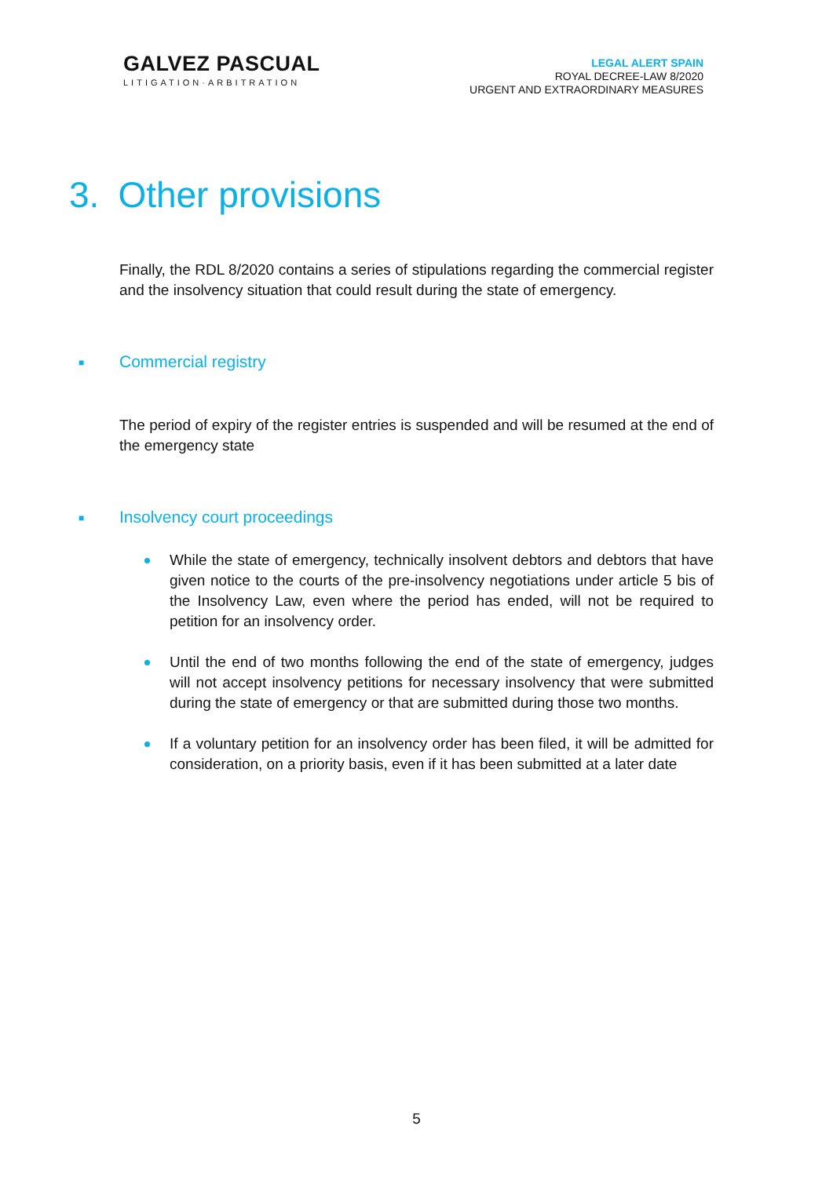GALVEZ PASCUAL
LITIGATION·ARBITRATION
LEGAL ALERT SPAIN
ROYAL DECREE-LAW 8/2020
URGENT AND EXTRAORDINARY MEASURES
3. Other provisions
Finally, the RDL 8/2020 contains a series of stipulations regarding the commercial register and the insolvency situation that could result during the state of emergency.
■ Commercial registry
The period of expiry of the register entries is suspended and will be resumed at the end of the emergency state
■ Insolvency court proceedings
While the state of emergency, technically insolvent debtors and debtors that have given notice to the courts of the pre-insolvency negotiations under article 5 bis of the Insolvency Law, even where the period has ended, will not be required to petition for an insolvency order.
Until the end of two months following the end of the state of emergency, judges will not accept insolvency petitions for necessary insolvency that were submitted during the state of emergency or that are submitted during those two months.
If a voluntary petition for an insolvency order has been filed, it will be admitted for consideration, on a priority basis, even if it has been submitted at a later date
5